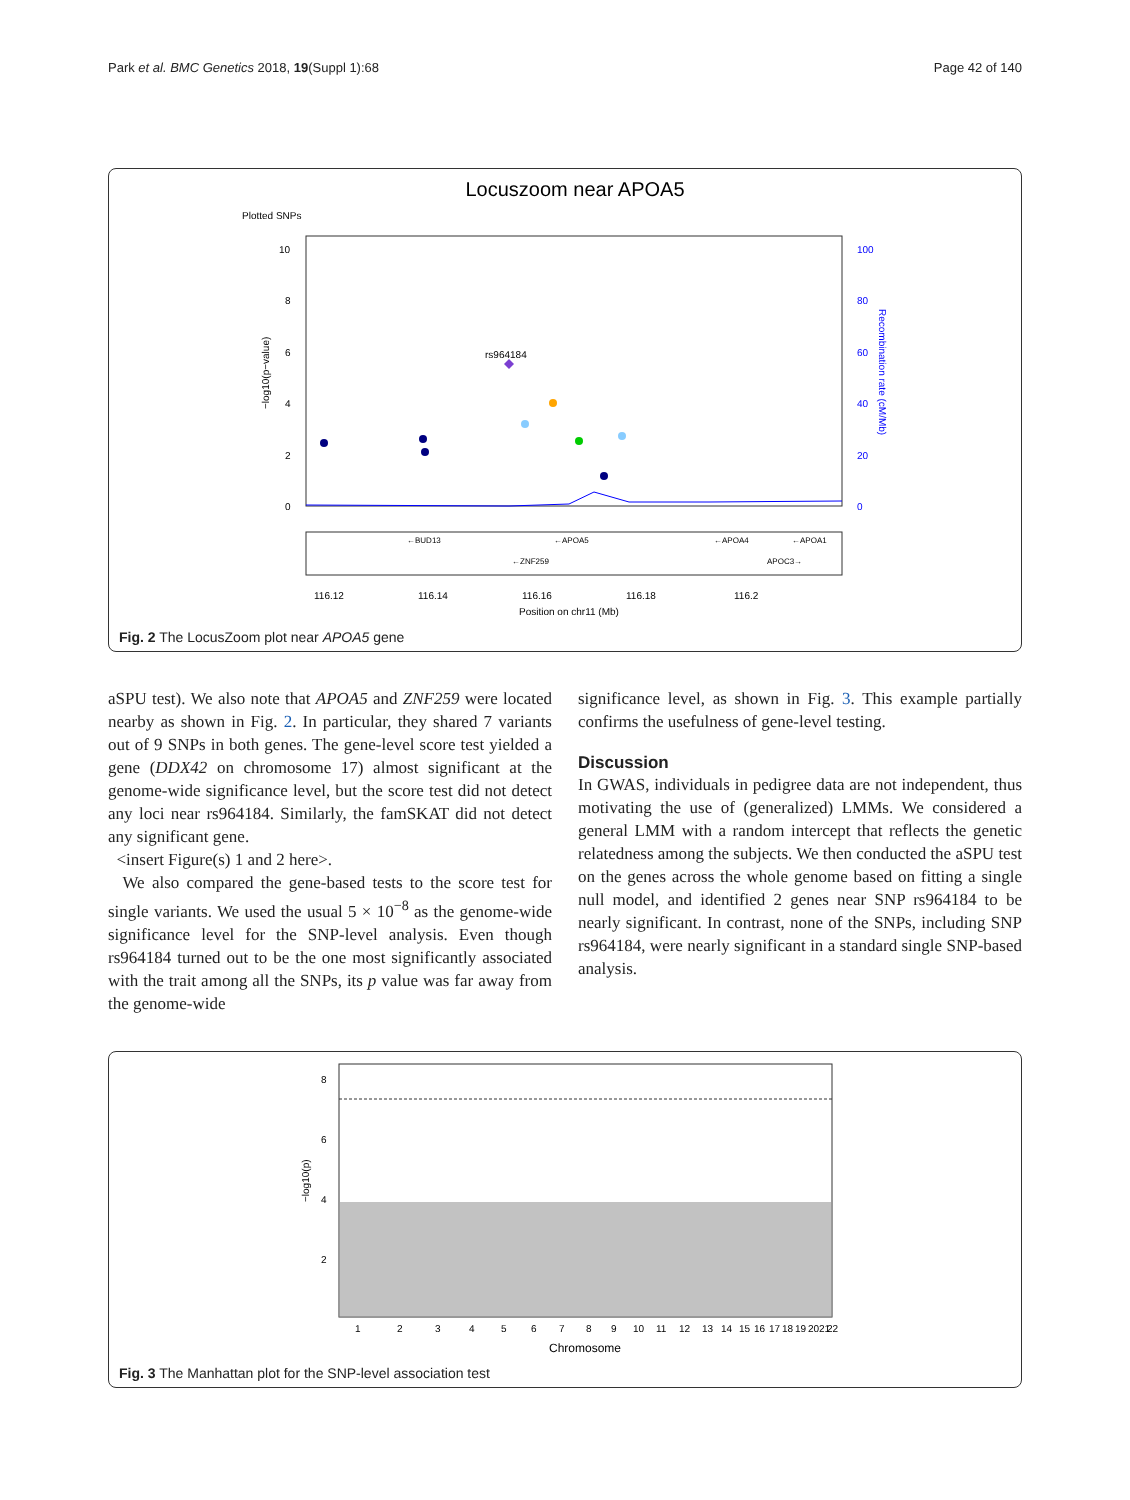Park et al. BMC Genetics 2018, 19(Suppl 1):68 Page 42 of 140
Locuszoom near APOA5
Plotted SNPs
−log10(p−value)
10
8
6
4
2
0
100
80
60
40
20
0
Recombination rate (cM/Mb)
rs964184
←BUD13
←APOA5
←APOA4
←APOA1
←ZNF259
APOC3→
116.12
116.14
116.16
116.18
116.2
Position on chr11 (Mb)
Fig. 2 The LocusZoom plot near APOA5 gene
aSPU test). We also note that APOA5 and ZNF259 were located nearby as shown in Fig. 2. In particular, they shared 7 variants out of 9 SNPs in both genes. The gene-level score test yielded a gene (DDX42 on chromosome 17) almost significant at the genome-wide significance level, but the score test did not detect any loci near rs964184. Similarly, the famSKAT did not detect any significant gene.
<insert Figure(s) 1 and 2 here>.
We also compared the gene-based tests to the score test for single variants. We used the usual 5 × 10<sup>−8</sup> as the genome-wide significance level for the SNP-level analysis. Even though rs964184 turned out to be the one most significantly associated with the trait among all the SNPs, its p value was far away from the genome-wide
significance level, as shown in Fig. 3. This example partially confirms the usefulness of gene-level testing.
Discussion
In GWAS, individuals in pedigree data are not independent, thus motivating the use of (generalized) LMMs. We considered a general LMM with a random intercept that reflects the genetic relatedness among the subjects. We then conducted the aSPU test on the genes across the whole genome based on fitting a single null model, and identified 2 genes near SNP rs964184 to be nearly significant. In contrast, none of the SNPs, including SNP rs964184, were nearly significant in a standard single SNP-based analysis.
−log10(p)
8
6
4
2
1
2
3
4
5
6
7
8
9
10
11
12
13
14
15
16
17
18
19
20
21
22
Chromosome
Fig. 3 The Manhattan plot for the SNP-level association test